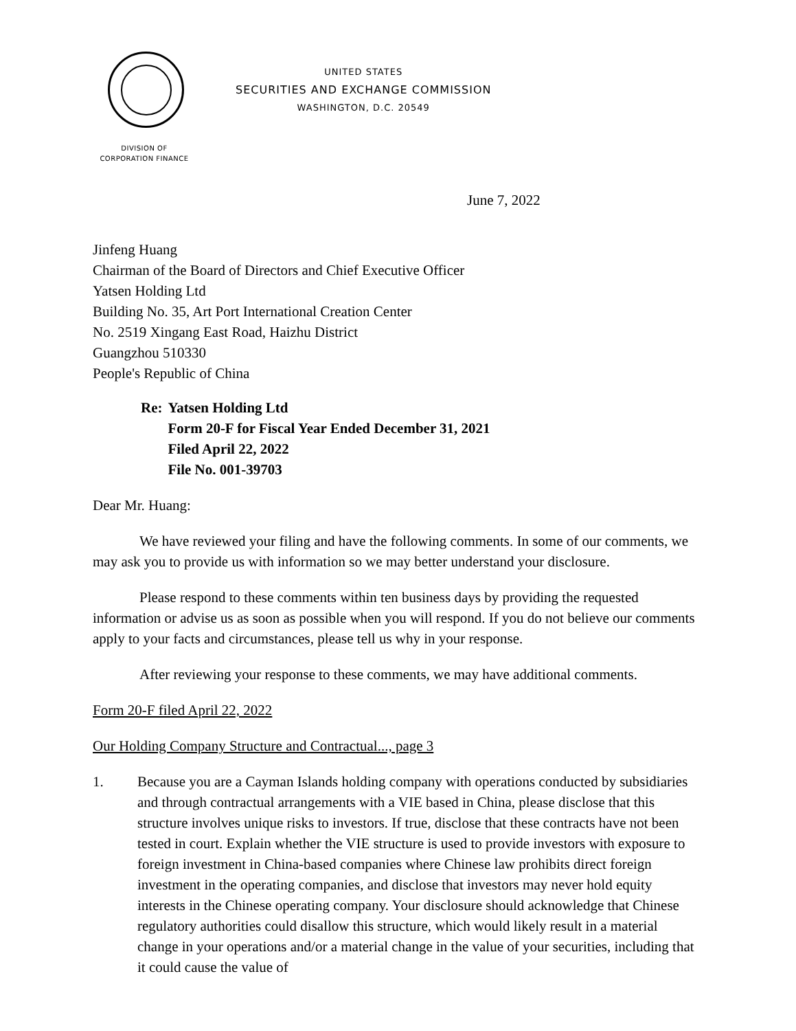UNITED STATES
SECURITIES AND EXCHANGE COMMISSION
WASHINGTON, D.C. 20549
DIVISION OF
CORPORATION FINANCE
June 7, 2022
Jinfeng Huang
Chairman of the Board of Directors and Chief Executive Officer
Yatsen Holding Ltd
Building No. 35, Art Port International Creation Center
No. 2519 Xingang East Road, Haizhu District
Guangzhou 510330
People's Republic of China
Re: Yatsen Holding Ltd
Form 20-F for Fiscal Year Ended December 31, 2021
Filed April 22, 2022
File No. 001-39703
Dear Mr. Huang:
We have reviewed your filing and have the following comments. In some of our comments, we may ask you to provide us with information so we may better understand your disclosure.
Please respond to these comments within ten business days by providing the requested information or advise us as soon as possible when you will respond. If you do not believe our comments apply to your facts and circumstances, please tell us why in your response.
After reviewing your response to these comments, we may have additional comments.
Form 20-F filed April 22, 2022
Our Holding Company Structure and Contractual..., page 3
1. Because you are a Cayman Islands holding company with operations conducted by subsidiaries and through contractual arrangements with a VIE based in China, please disclose that this structure involves unique risks to investors. If true, disclose that these contracts have not been tested in court. Explain whether the VIE structure is used to provide investors with exposure to foreign investment in China-based companies where Chinese law prohibits direct foreign investment in the operating companies, and disclose that investors may never hold equity interests in the Chinese operating company. Your disclosure should acknowledge that Chinese regulatory authorities could disallow this structure, which would likely result in a material change in your operations and/or a material change in the value of your securities, including that it could cause the value of